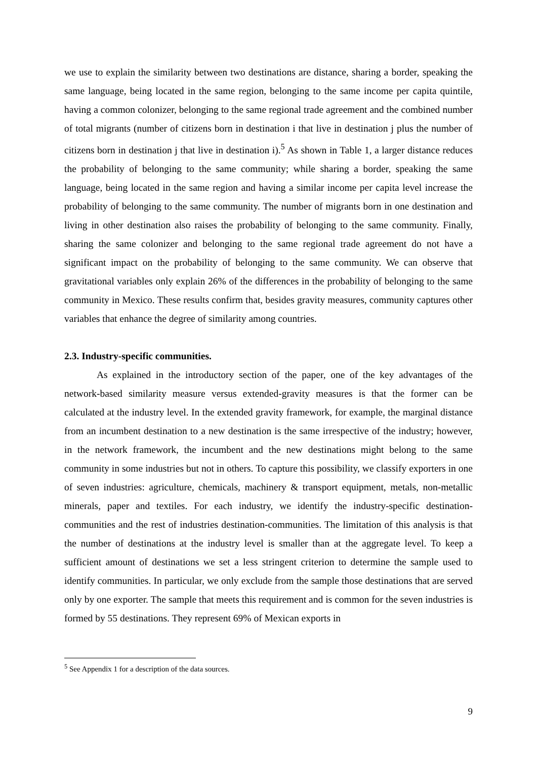we use to explain the similarity between two destinations are distance, sharing a border, speaking the same language, being located in the same region, belonging to the same income per capita quintile, having a common colonizer, belonging to the same regional trade agreement and the combined number of total migrants (number of citizens born in destination i that live in destination j plus the number of citizens born in destination j that live in destination i).<sup>5</sup> As shown in Table 1, a larger distance reduces the probability of belonging to the same community; while sharing a border, speaking the same language, being located in the same region and having a similar income per capita level increase the probability of belonging to the same community. The number of migrants born in one destination and living in other destination also raises the probability of belonging to the same community. Finally, sharing the same colonizer and belonging to the same regional trade agreement do not have a significant impact on the probability of belonging to the same community. We can observe that gravitational variables only explain 26% of the differences in the probability of belonging to the same community in Mexico. These results confirm that, besides gravity measures, community captures other variables that enhance the degree of similarity among countries.
2.3. Industry-specific communities.
As explained in the introductory section of the paper, one of the key advantages of the network-based similarity measure versus extended-gravity measures is that the former can be calculated at the industry level. In the extended gravity framework, for example, the marginal distance from an incumbent destination to a new destination is the same irrespective of the industry; however, in the network framework, the incumbent and the new destinations might belong to the same community in some industries but not in others. To capture this possibility, we classify exporters in one of seven industries: agriculture, chemicals, machinery & transport equipment, metals, non-metallic minerals, paper and textiles. For each industry, we identify the industry-specific destination-communities and the rest of industries destination-communities. The limitation of this analysis is that the number of destinations at the industry level is smaller than at the aggregate level. To keep a sufficient amount of destinations we set a less stringent criterion to determine the sample used to identify communities. In particular, we only exclude from the sample those destinations that are served only by one exporter. The sample that meets this requirement and is common for the seven industries is formed by 55 destinations. They represent 69% of Mexican exports in
<sup>5</sup> See Appendix 1 for a description of the data sources.
9